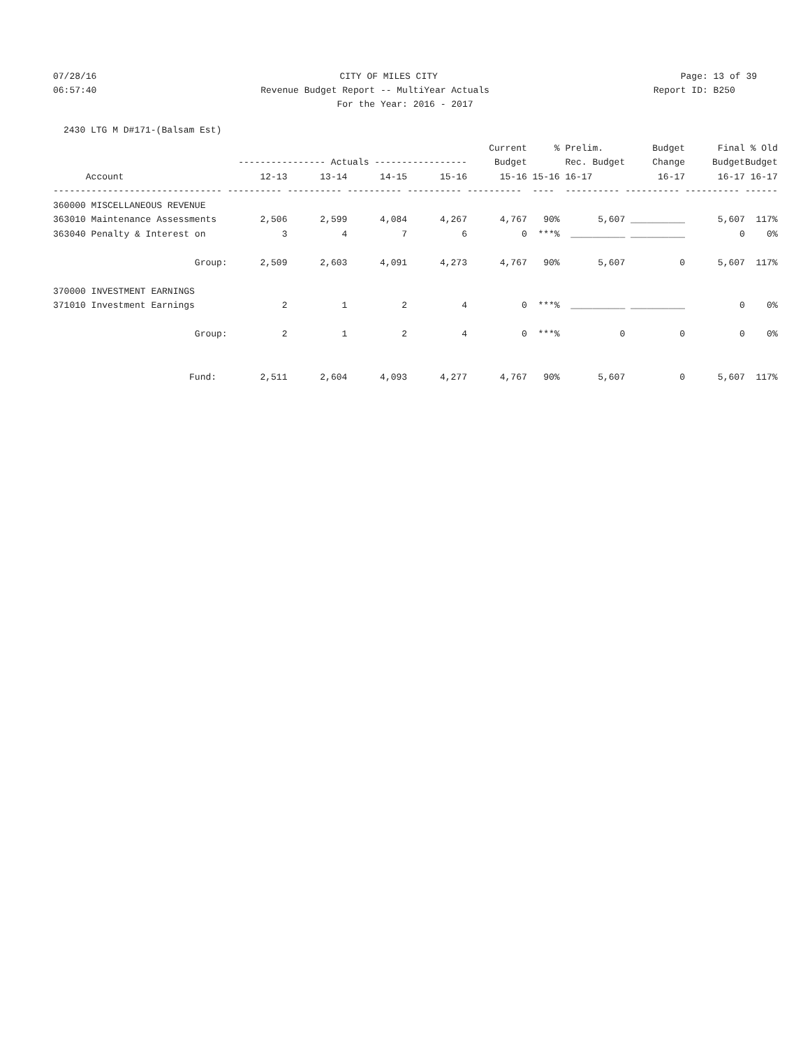07/28/16 CITY OF MILES CITY Page: 13 of 39
06:57:40 Revenue Budget Report -- MultiYear Actuals Report ID: B250
For the Year: 2016 - 2017
2430 LTG M D#171-(Balsam Est)
| | | | | | Current | % | Prelim. | Budget | Final | % Old |
| --- | --- | --- | --- | --- | --- | --- | --- | --- | --- | --- |
| | ---------------- Actuals ----------------- | | | | Budget | | Rec. Budget | Change | Budget | Budget |
| Account | 12-13 | 13-14 | 14-15 | 15-16 | 15-16 | 15-16 | 16-17 | 16-17 | 16-17 | 16-17 |
| ------------------------------- | ---------- | ---------- | ---------- | ---------- | ---------- | ---- | ---------- | ---------- | ---------- | ------ |
| 360000 MISCELLANEOUS REVENUE | | | | | | | | | | |
| 363010 Maintenance Assessments | 2,506 | 2,599 | 4,084 | 4,267 | 4,767 | 90% | 5,607 | __________ | 5,607 | 117% |
| 363040 Penalty & Interest on | 3 | 4 | 7 | 6 | 0 | ***% | __________ | __________ | 0 | 0% |
| Group: | 2,509 | 2,603 | 4,091 | 4,273 | 4,767 | 90% | 5,607 | 0 | 5,607 | 117% |
| 370000 INVESTMENT EARNINGS | | | | | | | | | | |
| 371010 Investment Earnings | 2 | 1 | 2 | 4 | 0 | ***% | __________ | __________ | 0 | 0% |
| Group: | 2 | 1 | 2 | 4 | 0 | ***% | 0 | 0 | 0 | 0% |
| Fund: | 2,511 | 2,604 | 4,093 | 4,277 | 4,767 | 90% | 5,607 | 0 | 5,607 | 117% |